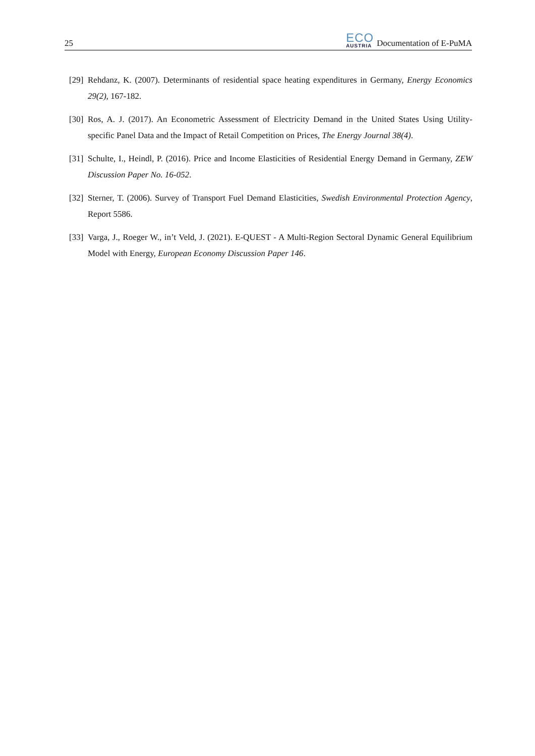25
ECO
AUSTRIA
Documentation of E-PuMA
[29] Rehdanz, K. (2007). Determinants of residential space heating expenditures in Germany, Energy Economics 29(2), 167-182.
[30] Ros, A. J. (2017). An Econometric Assessment of Electricity Demand in the United States Using Utility-specific Panel Data and the Impact of Retail Competition on Prices, The Energy Journal 38(4).
[31] Schulte, I., Heindl, P. (2016). Price and Income Elasticities of Residential Energy Demand in Germany, ZEW Discussion Paper No. 16-052.
[32] Sterner, T. (2006). Survey of Transport Fuel Demand Elasticities, Swedish Environmental Protection Agency, Report 5586.
[33] Varga, J., Roeger W., in’t Veld, J. (2021). E-QUEST - A Multi-Region Sectoral Dynamic General Equilibrium Model with Energy, European Economy Discussion Paper 146.